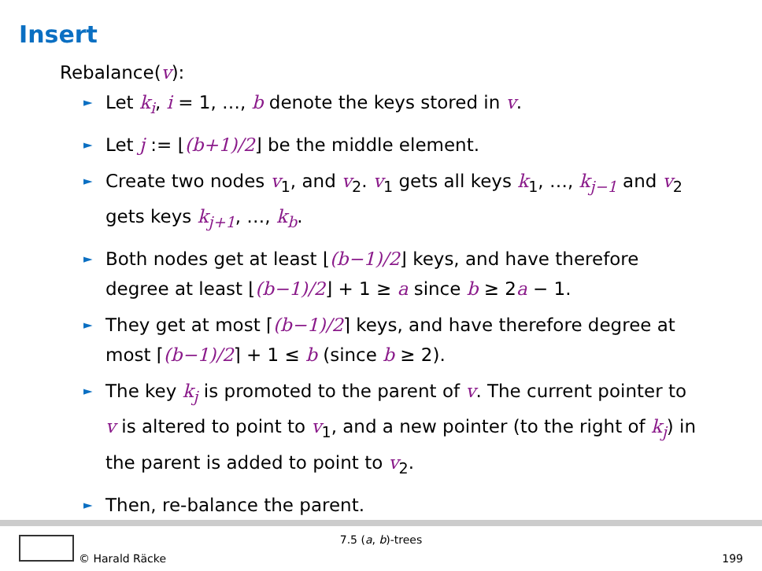Insert
Rebalance(v):
► Let k<sub>i</sub>, i = 1, …, b denote the keys stored in v.
► Let j := ⌊(b+1)/2⌋ be the middle element.
► Create two nodes v<sub>1</sub>, and v<sub>2</sub>. v<sub>1</sub> gets all keys k<sub>1</sub>, …, k<sub>j−1</sub> and v<sub>2</sub> gets keys k<sub>j+1</sub>, …, k<sub>b</sub>.
► Both nodes get at least ⌊(b−1)/2⌋ keys, and have therefore degree at least ⌊(b−1)/2⌋ + 1 ≥ a since b ≥ 2a − 1.
► They get at most ⌈(b−1)/2⌉ keys, and have therefore degree at most ⌈(b−1)/2⌉ + 1 ≤ b (since b ≥ 2).
► The key k<sub>j</sub> is promoted to the parent of v. The current pointer to v is altered to point to v<sub>1</sub>, and a new pointer (to the right of k<sub>j</sub>) in the parent is added to point to v<sub>2</sub>.
► Then, re-balance the parent.
7.5 (a, b)-trees
© Harald Räcke 199